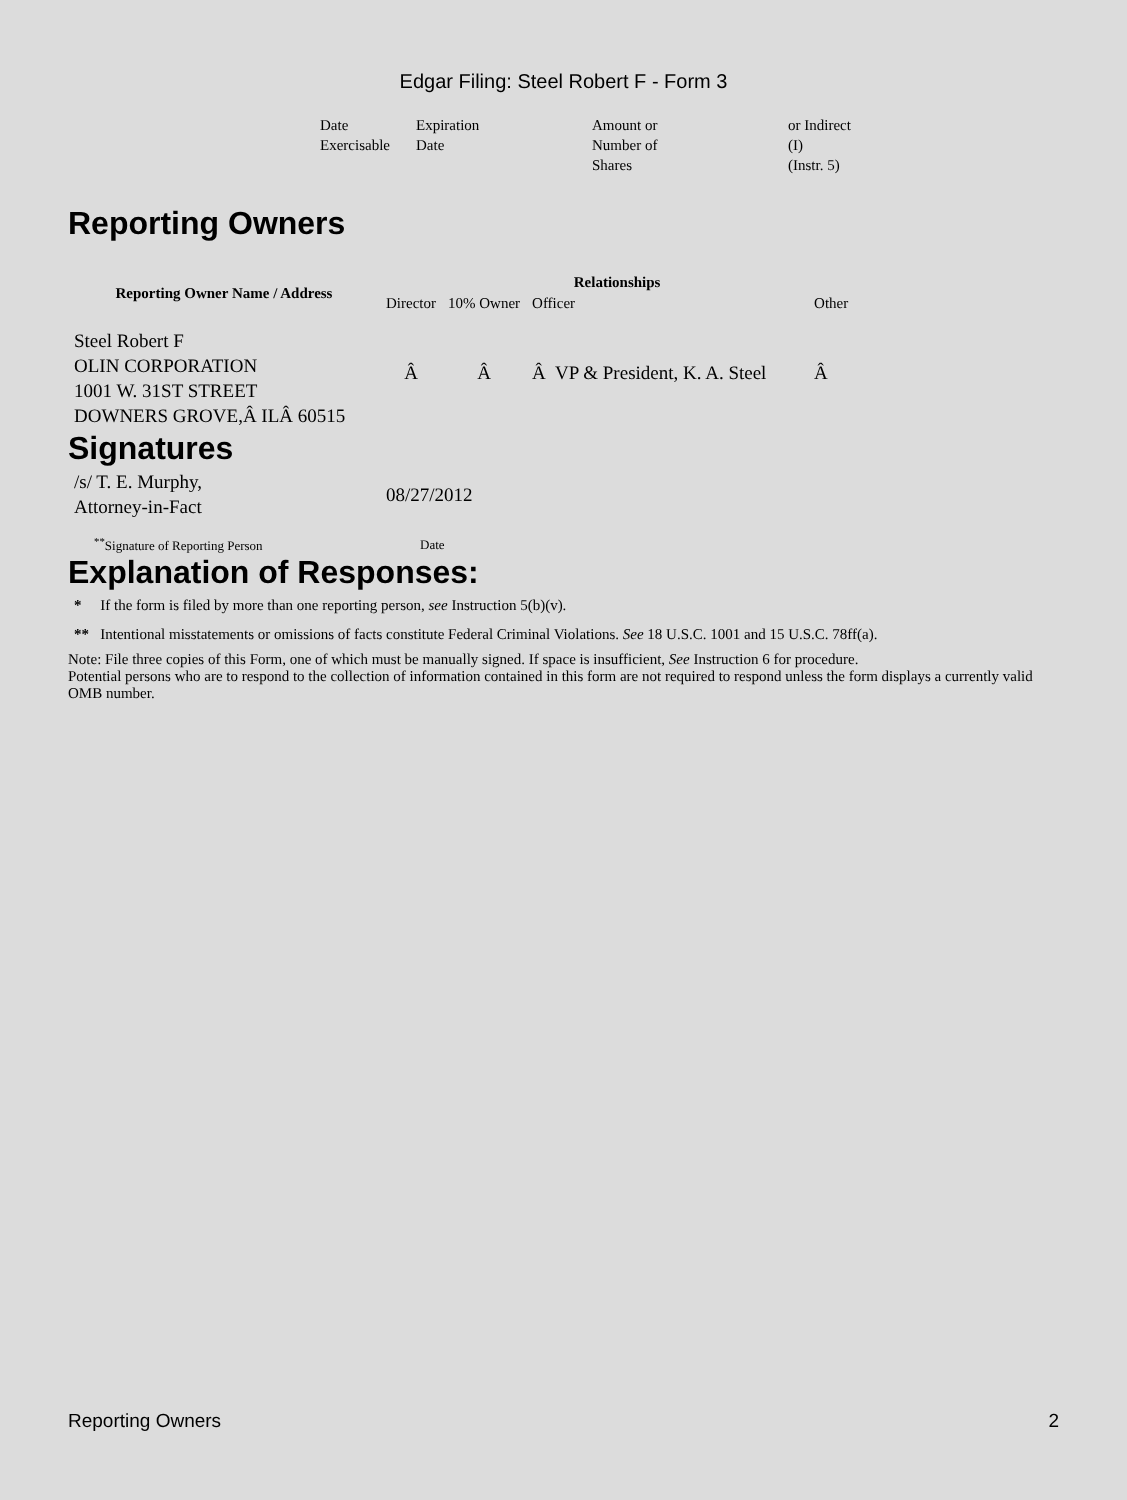Edgar Filing: Steel Robert F - Form 3
| Date Exercisable | Expiration Date | Amount or Number of Shares | or Indirect (I) (Instr. 5) |
Reporting Owners
| Reporting Owner Name / Address | Relationships | | | |
| --- | --- | --- | --- | --- |
| | Director | 10% Owner | Officer | Other |
| Steel Robert F OLIN CORPORATION 1001 W. 31ST STREET DOWNERS GROVE,Â ILÂ 60515 | Â | Â | Â VP & President, K. A. Steel | Â |
Signatures
| /s/ T. E. Murphy, Attorney-in-Fact | 08/27/2012 |
| <sup>**</sup> Signature of Reporting Person | Date |
Explanation of Responses:
* If the form is filed by more than one reporting person, see Instruction 5(b)(v).
** Intentional misstatements or omissions of facts constitute Federal Criminal Violations. See 18 U.S.C. 1001 and 15 U.S.C. 78ff(a).
Note: File three copies of this Form, one of which must be manually signed. If space is insufficient, See Instruction 6 for procedure.
Potential persons who are to respond to the collection of information contained in this form are not required to respond unless the form displays a currently valid OMB number.
Reporting Owners 2